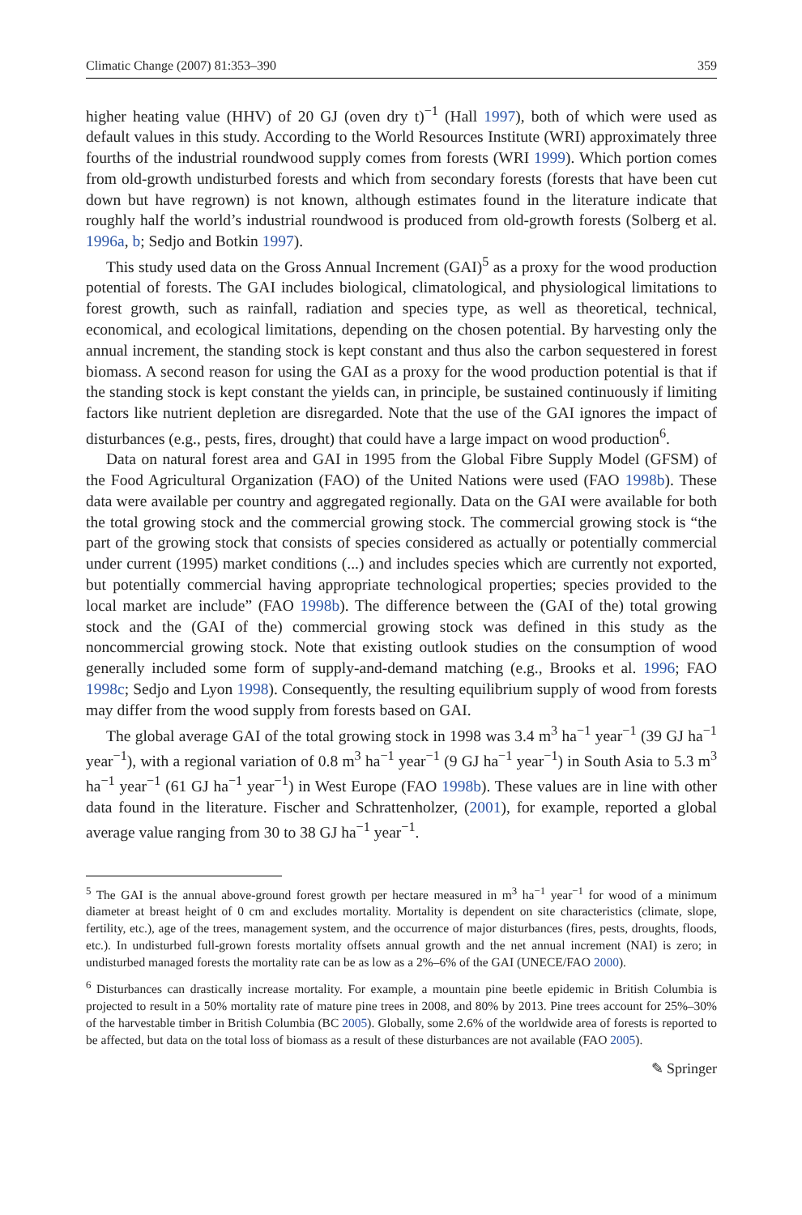Climatic Change (2007) 81:353–390 359
higher heating value (HHV) of 20 GJ (oven dry t)<sup>−1</sup> (Hall 1997), both of which were used as default values in this study. According to the World Resources Institute (WRI) approximately three fourths of the industrial roundwood supply comes from forests (WRI 1999). Which portion comes from old-growth undisturbed forests and which from secondary forests (forests that have been cut down but have regrown) is not known, although estimates found in the literature indicate that roughly half the world’s industrial roundwood is produced from old-growth forests (Solberg et al. 1996a, b; Sedjo and Botkin 1997).
This study used data on the Gross Annual Increment (GAI)<sup>5</sup> as a proxy for the wood production potential of forests. The GAI includes biological, climatological, and physiological limitations to forest growth, such as rainfall, radiation and species type, as well as theoretical, technical, economical, and ecological limitations, depending on the chosen potential. By harvesting only the annual increment, the standing stock is kept constant and thus also the carbon sequestered in forest biomass. A second reason for using the GAI as a proxy for the wood production potential is that if the standing stock is kept constant the yields can, in principle, be sustained continuously if limiting factors like nutrient depletion are disregarded. Note that the use of the GAI ignores the impact of disturbances (e.g., pests, fires, drought) that could have a large impact on wood production<sup>6</sup>.
Data on natural forest area and GAI in 1995 from the Global Fibre Supply Model (GFSM) of the Food Agricultural Organization (FAO) of the United Nations were used (FAO 1998b). These data were available per country and aggregated regionally. Data on the GAI were available for both the total growing stock and the commercial growing stock. The commercial growing stock is “the part of the growing stock that consists of species considered as actually or potentially commercial under current (1995) market conditions (...) and includes species which are currently not exported, but potentially commercial having appropriate technological properties; species provided to the local market are include” (FAO 1998b). The difference between the (GAI of the) total growing stock and the (GAI of the) commercial growing stock was defined in this study as the noncommercial growing stock. Note that existing outlook studies on the consumption of wood generally included some form of supply-and-demand matching (e.g., Brooks et al. 1996; FAO 1998c; Sedjo and Lyon 1998). Consequently, the resulting equilibrium supply of wood from forests may differ from the wood supply from forests based on GAI.
The global average GAI of the total growing stock in 1998 was 3.4 m<sup>3</sup> ha<sup>−1</sup> year<sup>−1</sup> (39 GJ ha<sup>−1</sup> year<sup>−1</sup>), with a regional variation of 0.8 m<sup>3</sup> ha<sup>−1</sup> year<sup>−1</sup> (9 GJ ha<sup>−1</sup> year<sup>−1</sup>) in South Asia to 5.3 m<sup>3</sup> ha<sup>−1</sup> year<sup>−1</sup> (61 GJ ha<sup>−1</sup> year<sup>−1</sup>) in West Europe (FAO 1998b). These values are in line with other data found in the literature. Fischer and Schrattenholzer, (2001), for example, reported a global average value ranging from 30 to 38 GJ ha<sup>−1</sup> year<sup>−1</sup>.
<sup>5</sup> The GAI is the annual above-ground forest growth per hectare measured in m<sup>3</sup> ha<sup>−1</sup> year<sup>−1</sup> for wood of a minimum diameter at breast height of 0 cm and excludes mortality. Mortality is dependent on site characteristics (climate, slope, fertility, etc.), age of the trees, management system, and the occurrence of major disturbances (fires, pests, droughts, floods, etc.). In undisturbed full-grown forests mortality offsets annual growth and the net annual increment (NAI) is zero; in undisturbed managed forests the mortality rate can be as low as a 2%–6% of the GAI (UNECE/FAO 2000).
<sup>6</sup> Disturbances can drastically increase mortality. For example, a mountain pine beetle epidemic in British Columbia is projected to result in a 50% mortality rate of mature pine trees in 2008, and 80% by 2013. Pine trees account for 25%–30% of the harvestable timber in British Columbia (BC 2005). Globally, some 2.6% of the worldwide area of forests is reported to be affected, but data on the total loss of biomass as a result of these disturbances are not available (FAO 2005).
✎ Springer